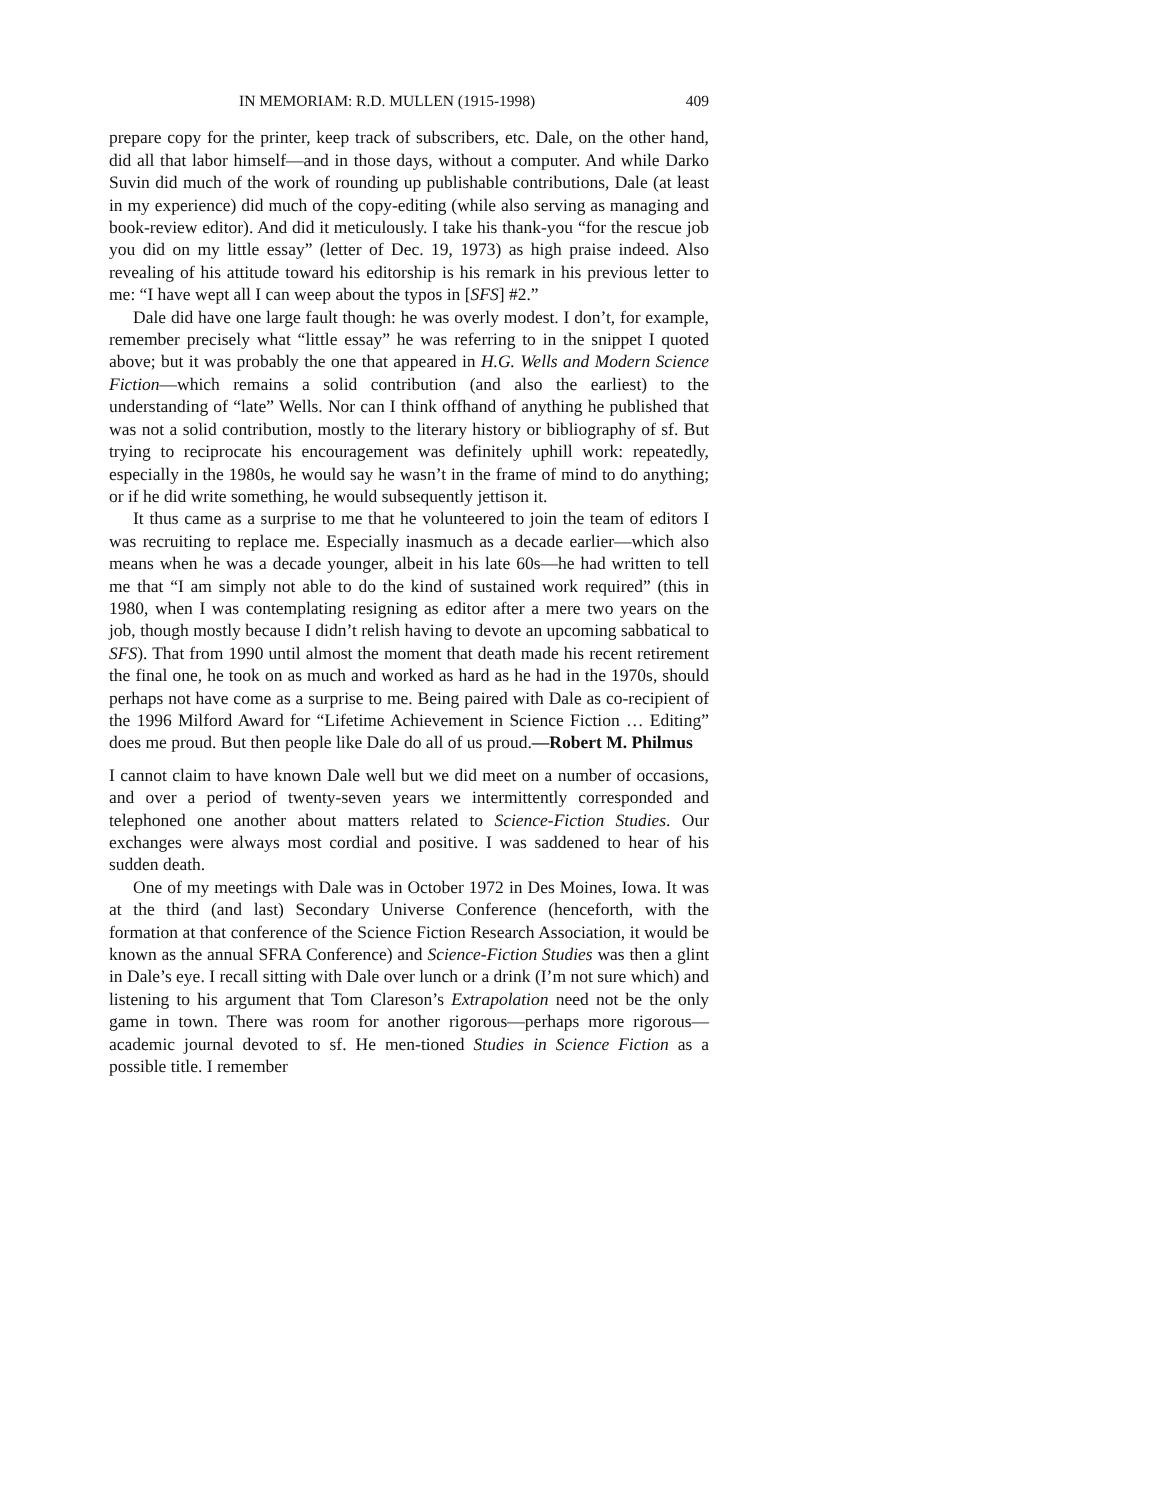IN MEMORIAM: R.D. MULLEN (1915-1998) 409
prepare copy for the printer, keep track of subscribers, etc. Dale, on the other hand, did all that labor himself—and in those days, without a computer. And while Darko Suvin did much of the work of rounding up publishable contributions, Dale (at least in my experience) did much of the copy-editing (while also serving as managing and book-review editor). And did it meticulously. I take his thank-you “for the rescue job you did on my little essay” (letter of Dec. 19, 1973) as high praise indeed. Also revealing of his attitude toward his editorship is his remark in his previous letter to me: “I have wept all I can weep about the typos in [SFS] #2.”
Dale did have one large fault though: he was overly modest. I don’t, for example, remember precisely what “little essay” he was referring to in the snippet I quoted above; but it was probably the one that appeared in H.G. Wells and Modern Science Fiction—which remains a solid contribution (and also the earliest) to the understanding of “late” Wells. Nor can I think offhand of anything he published that was not a solid contribution, mostly to the literary history or bibliography of sf. But trying to reciprocate his encouragement was definitely uphill work: repeatedly, especially in the 1980s, he would say he wasn’t in the frame of mind to do anything; or if he did write something, he would subsequently jettison it.
It thus came as a surprise to me that he volunteered to join the team of editors I was recruiting to replace me. Especially inasmuch as a decade earlier—which also means when he was a decade younger, albeit in his late 60s—he had written to tell me that “I am simply not able to do the kind of sustained work required” (this in 1980, when I was contemplating resigning as editor after a mere two years on the job, though mostly because I didn’t relish having to devote an upcoming sabbatical to SFS). That from 1990 until almost the moment that death made his recent retirement the final one, he took on as much and worked as hard as he had in the 1970s, should perhaps not have come as a surprise to me. Being paired with Dale as co-recipient of the 1996 Milford Award for “Lifetime Achievement in Science Fiction … Editing” does me proud. But then people like Dale do all of us proud.—Robert M. Philmus
I cannot claim to have known Dale well but we did meet on a number of occasions, and over a period of twenty-seven years we intermittently corresponded and telephoned one another about matters related to Science-Fiction Studies. Our exchanges were always most cordial and positive. I was saddened to hear of his sudden death.
One of my meetings with Dale was in October 1972 in Des Moines, Iowa. It was at the third (and last) Secondary Universe Conference (henceforth, with the formation at that conference of the Science Fiction Research Association, it would be known as the annual SFRA Conference) and Science-Fiction Studies was then a glint in Dale’s eye. I recall sitting with Dale over lunch or a drink (I’m not sure which) and listening to his argument that Tom Clareson’s Extrapolation need not be the only game in town. There was room for another rigorous—perhaps more rigorous—academic journal devoted to sf. He men-tioned Studies in Science Fiction as a possible title. I remember